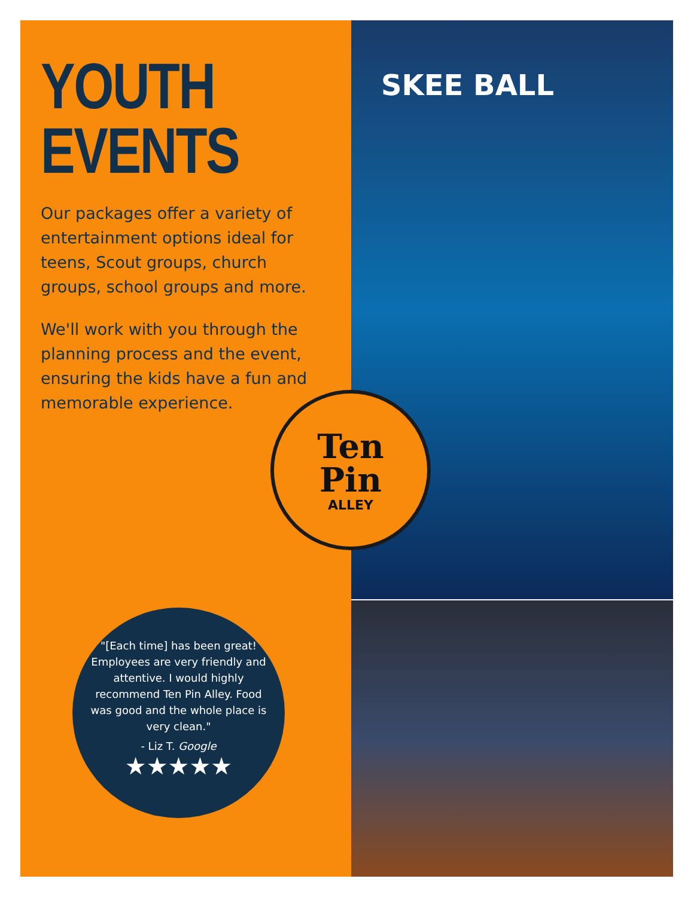SKEE BALL
YOUTH
EVENTS
Our packages offer a variety of entertainment options ideal for teens, Scout groups, church groups, school groups and more.
We'll work with you through the planning process and the event, ensuring the kids have a fun and memorable experience.
Ten
Pin
ALLEY
"[Each time] has been great! Employees are very friendly and attentive. I would highly recommend Ten Pin Alley. Food was good and the whole place is very clean."
- Liz T. Google
★★★★★